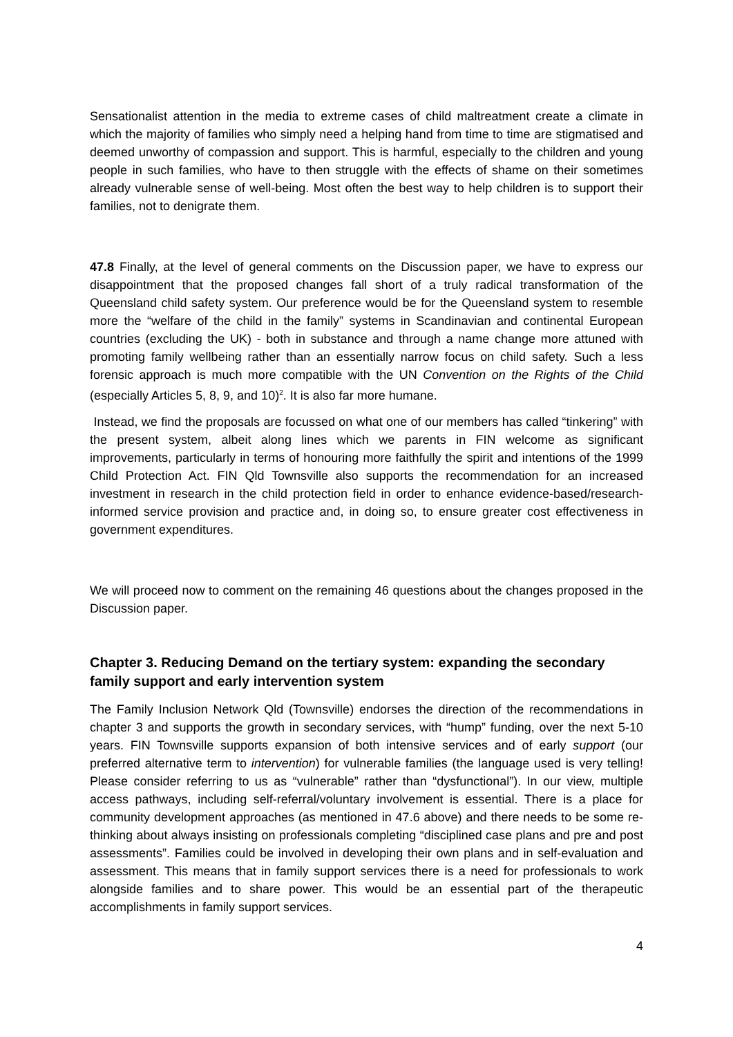Sensationalist attention in the media to extreme cases of child maltreatment create a climate in which the majority of families who simply need a helping hand from time to time are stigmatised and deemed unworthy of compassion and support. This is harmful, especially to the children and young people in such families, who have to then struggle with the effects of shame on their sometimes already vulnerable sense of well-being. Most often the best way to help children is to support their families, not to denigrate them.
47.8 Finally, at the level of general comments on the Discussion paper, we have to express our disappointment that the proposed changes fall short of a truly radical transformation of the Queensland child safety system. Our preference would be for the Queensland system to resemble more the “welfare of the child in the family” systems in Scandinavian and continental European countries (excluding the UK) - both in substance and through a name change more attuned with promoting family wellbeing rather than an essentially narrow focus on child safety. Such a less forensic approach is much more compatible with the UN Convention on the Rights of the Child (especially Articles 5, 8, 9, and 10)<sup>2</sup>. It is also far more humane.
Instead, we find the proposals are focussed on what one of our members has called “tinkering” with the present system, albeit along lines which we parents in FIN welcome as significant improvements, particularly in terms of honouring more faithfully the spirit and intentions of the 1999 Child Protection Act. FIN Qld Townsville also supports the recommendation for an increased investment in research in the child protection field in order to enhance evidence-based/research-informed service provision and practice and, in doing so, to ensure greater cost effectiveness in government expenditures.
We will proceed now to comment on the remaining 46 questions about the changes proposed in the Discussion paper.
Chapter 3. Reducing Demand on the tertiary system: expanding the secondary family support and early intervention system
The Family Inclusion Network Qld (Townsville) endorses the direction of the recommendations in chapter 3 and supports the growth in secondary services, with “hump” funding, over the next 5-10 years. FIN Townsville supports expansion of both intensive services and of early support (our preferred alternative term to intervention) for vulnerable families (the language used is very telling! Please consider referring to us as “vulnerable” rather than “dysfunctional”). In our view, multiple access pathways, including self-referral/voluntary involvement is essential. There is a place for community development approaches (as mentioned in 47.6 above) and there needs to be some re-thinking about always insisting on professionals completing “disciplined case plans and pre and post assessments”. Families could be involved in developing their own plans and in self-evaluation and assessment. This means that in family support services there is a need for professionals to work alongside families and to share power. This would be an essential part of the therapeutic accomplishments in family support services.
4